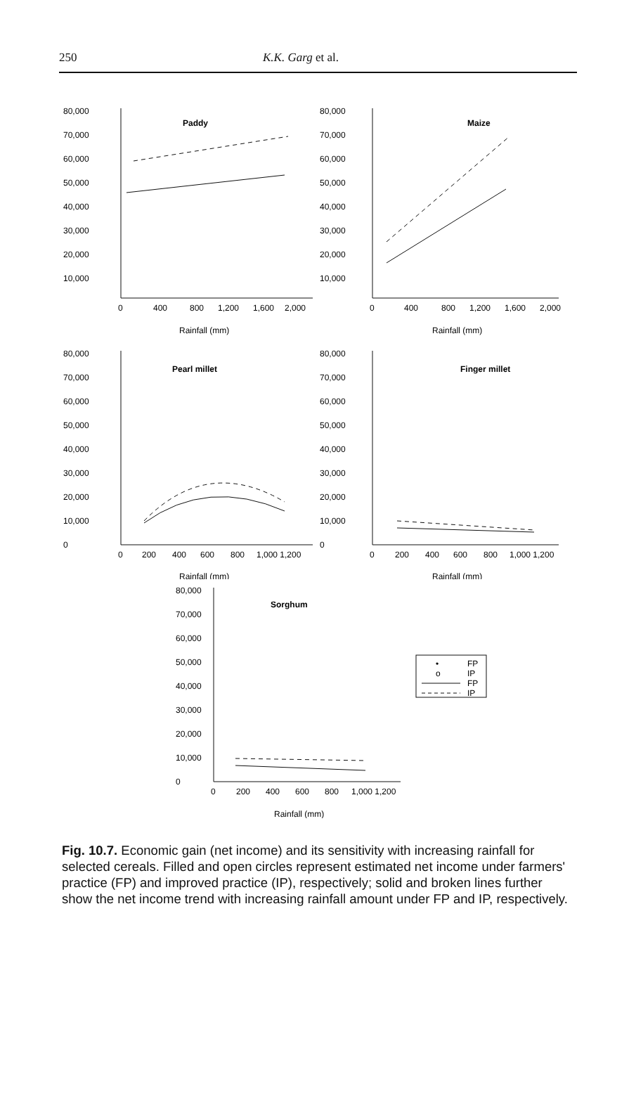250 K.K. Garg et al.
80,000
70,000
60,000
50,000
40,000
30,000
20,000
10,000
Paddy
0
400
800
1,200
1,600
2,000
Rainfall (mm)
80,000
70,000
60,000
50,000
40,000
30,000
20,000
10,000
Maize
0
400
800
1,200
1,600
2,000
Rainfall (mm)
80,000
70,000
60,000
50,000
40,000
30,000
20,000
10,000
0
Pearl millet
0
200
400
600
800
1,000 1,200
Rainfall (mm)
80,000
70,000
60,000
50,000
40,000
30,000
20,000
10,000
0
Finger millet
0
200
400
600
800
1,000 1,200
Rainfall (mm)
80,000
70,000
60,000
50,000
40,000
30,000
20,000
10,000
0
Sorghum
•
FP
o
IP
FP
IP
0
200
400
600
800
1,000 1,200
Rainfall (mm)
Fig. 10.7. Economic gain (net income) and its sensitivity with increasing rainfall for selected cereals. Filled and open circles represent estimated net income under farmers' practice (FP) and improved practice (IP), respectively; solid and broken lines further show the net income trend with increasing rainfall amount under FP and IP, respectively.